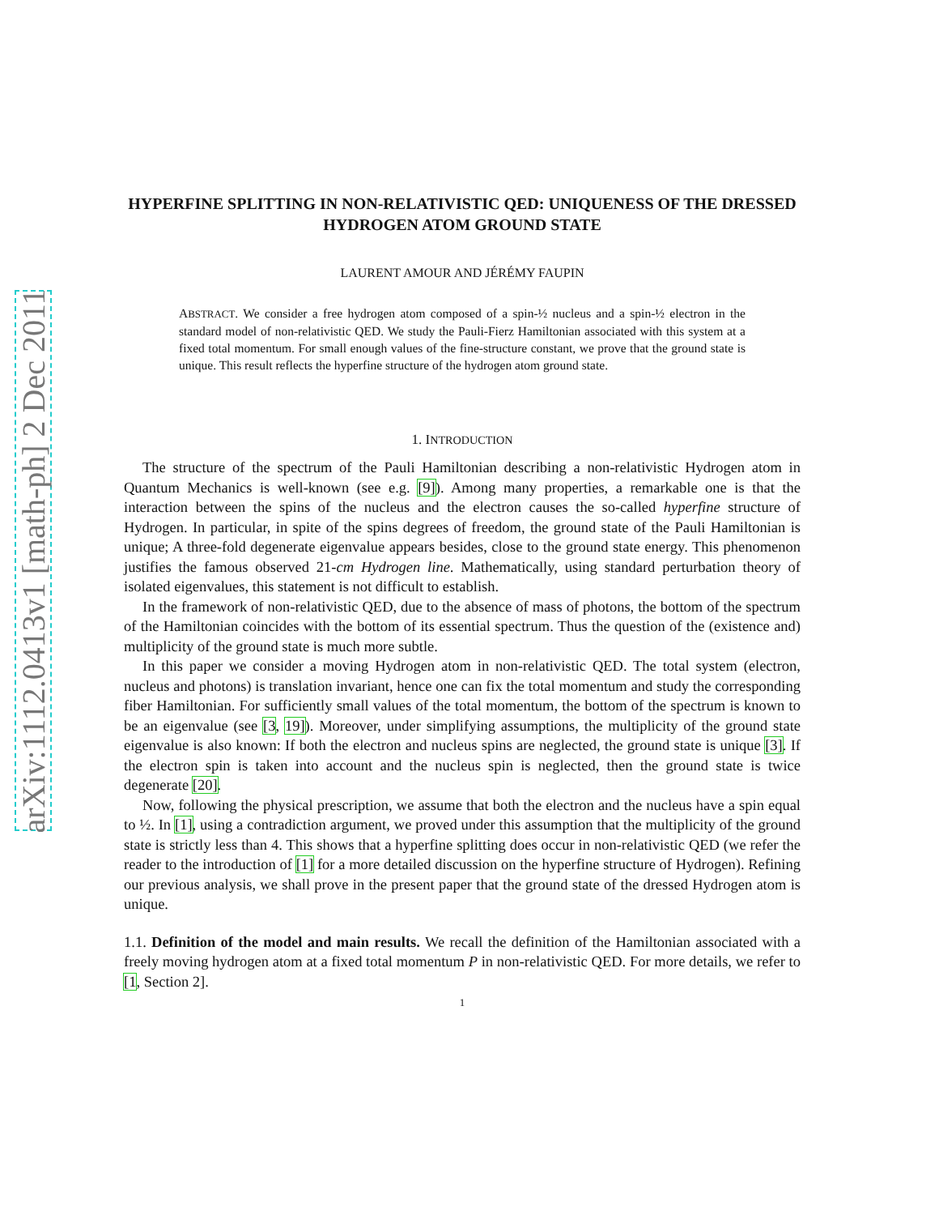arXiv:1112.0413v1 [math-ph] 2 Dec 2011
HYPERFINE SPLITTING IN NON-RELATIVISTIC QED: UNIQUENESS OF THE DRESSED HYDROGEN ATOM GROUND STATE
LAURENT AMOUR AND JÉRÉMY FAUPIN
ABSTRACT. We consider a free hydrogen atom composed of a spin-½ nucleus and a spin-½ electron in the standard model of non-relativistic QED. We study the Pauli-Fierz Hamiltonian associated with this system at a fixed total momentum. For small enough values of the fine-structure constant, we prove that the ground state is unique. This result reflects the hyperfine structure of the hydrogen atom ground state.
1. INTRODUCTION
The structure of the spectrum of the Pauli Hamiltonian describing a non-relativistic Hydrogen atom in Quantum Mechanics is well-known (see e.g. [9]). Among many properties, a remarkable one is that the interaction between the spins of the nucleus and the electron causes the so-called hyperfine structure of Hydrogen. In particular, in spite of the spins degrees of freedom, the ground state of the Pauli Hamiltonian is unique; A three-fold degenerate eigenvalue appears besides, close to the ground state energy. This phenomenon justifies the famous observed 21-cm Hydrogen line. Mathematically, using standard perturbation theory of isolated eigenvalues, this statement is not difficult to establish.
In the framework of non-relativistic QED, due to the absence of mass of photons, the bottom of the spectrum of the Hamiltonian coincides with the bottom of its essential spectrum. Thus the question of the (existence and) multiplicity of the ground state is much more subtle.
In this paper we consider a moving Hydrogen atom in non-relativistic QED. The total system (electron, nucleus and photons) is translation invariant, hence one can fix the total momentum and study the corresponding fiber Hamiltonian. For sufficiently small values of the total momentum, the bottom of the spectrum is known to be an eigenvalue (see [3, 19]). Moreover, under simplifying assumptions, the multiplicity of the ground state eigenvalue is also known: If both the electron and nucleus spins are neglected, the ground state is unique [3]. If the electron spin is taken into account and the nucleus spin is neglected, then the ground state is twice degenerate [20].
Now, following the physical prescription, we assume that both the electron and the nucleus have a spin equal to ½. In [1], using a contradiction argument, we proved under this assumption that the multiplicity of the ground state is strictly less than 4. This shows that a hyperfine splitting does occur in non-relativistic QED (we refer the reader to the introduction of [1] for a more detailed discussion on the hyperfine structure of Hydrogen). Refining our previous analysis, we shall prove in the present paper that the ground state of the dressed Hydrogen atom is unique.
1.1. Definition of the model and main results. We recall the definition of the Hamiltonian associated with a freely moving hydrogen atom at a fixed total momentum P in non-relativistic QED. For more details, we refer to [1, Section 2].
1